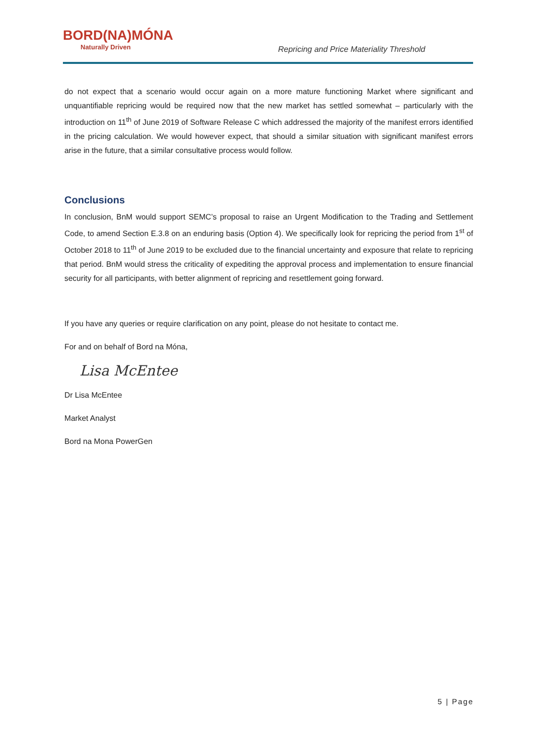BORD(NA)MÓNA
Naturally Driven
Repricing and Price Materiality Threshold
do not expect that a scenario would occur again on a more mature functioning Market where significant and unquantifiable repricing would be required now that the new market has settled somewhat – particularly with the introduction on 11<sup>th</sup> of June 2019 of Software Release C which addressed the majority of the manifest errors identified in the pricing calculation. We would however expect, that should a similar situation with significant manifest errors arise in the future, that a similar consultative process would follow.
Conclusions
In conclusion, BnM would support SEMC’s proposal to raise an Urgent Modification to the Trading and Settlement Code, to amend Section E.3.8 on an enduring basis (Option 4). We specifically look for repricing the period from 1<sup>st</sup> of October 2018 to 11<sup>th</sup> of June 2019 to be excluded due to the financial uncertainty and exposure that relate to repricing that period. BnM would stress the criticality of expediting the approval process and implementation to ensure financial security for all participants, with better alignment of repricing and resettlement going forward.
If you have any queries or require clarification on any point, please do not hesitate to contact me.
For and on behalf of Bord na Móna,
Lisa McEntee
Dr Lisa McEntee
Market Analyst
Bord na Mona PowerGen
5 | Page